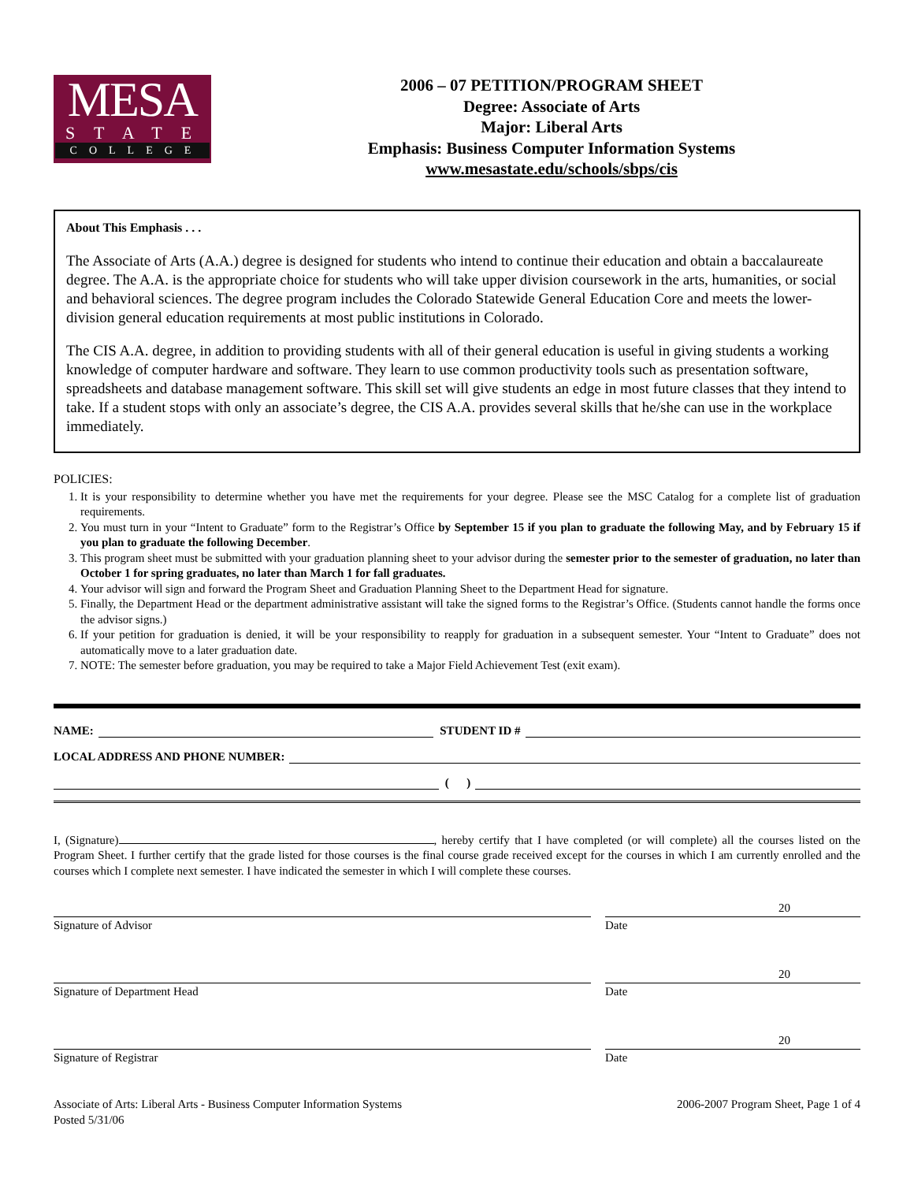MESA
STATE
COLLEGE
2006 – 07 PETITION/PROGRAM SHEET
Degree: Associate of Arts
Major: Liberal Arts
Emphasis: Business Computer Information Systems
www.mesastate.edu/schools/sbps/cis
About This Emphasis . . .
The Associate of Arts (A.A.) degree is designed for students who intend to continue their education and obtain a baccalaureate degree. The A.A. is the appropriate choice for students who will take upper division coursework in the arts, humanities, or social and behavioral sciences. The degree program includes the Colorado Statewide General Education Core and meets the lower-division general education requirements at most public institutions in Colorado.
The CIS A.A. degree, in addition to providing students with all of their general education is useful in giving students a working knowledge of computer hardware and software. They learn to use common productivity tools such as presentation software, spreadsheets and database management software. This skill set will give students an edge in most future classes that they intend to take. If a student stops with only an associate’s degree, the CIS A.A. provides several skills that he/she can use in the workplace immediately.
POLICIES:
1. It is your responsibility to determine whether you have met the requirements for your degree. Please see the MSC Catalog for a complete list of graduation requirements.
2. You must turn in your “Intent to Graduate” form to the Registrar’s Office by September 15 if you plan to graduate the following May, and by February 15 if you plan to graduate the following December.
3. This program sheet must be submitted with your graduation planning sheet to your advisor during the semester prior to the semester of graduation, no later than October 1 for spring graduates, no later than March 1 for fall graduates.
4. Your advisor will sign and forward the Program Sheet and Graduation Planning Sheet to the Department Head for signature.
5. Finally, the Department Head or the department administrative assistant will take the signed forms to the Registrar’s Office. (Students cannot handle the forms once the advisor signs.)
6. If your petition for graduation is denied, it will be your responsibility to reapply for graduation in a subsequent semester. Your “Intent to Graduate” does not automatically move to a later graduation date.
7. NOTE: The semester before graduation, you may be required to take a Major Field Achievement Test (exit exam).
NAME: STUDENT ID #
LOCAL ADDRESS AND PHONE NUMBER:
( )
I, (Signature) , hereby certify that I have completed (or will complete) all the courses listed on the Program Sheet. I further certify that the grade listed for those courses is the final course grade received except for the courses in which I am currently enrolled and the courses which I complete next semester. I have indicated the semester in which I will complete these courses.
Signature of Advisor Date
20
Signature of Department Head Date
20
Signature of Registrar Date
20
Associate of Arts: Liberal Arts - Business Computer Information Systems
Posted 5/31/06
2006-2007 Program Sheet, Page 1 of 4